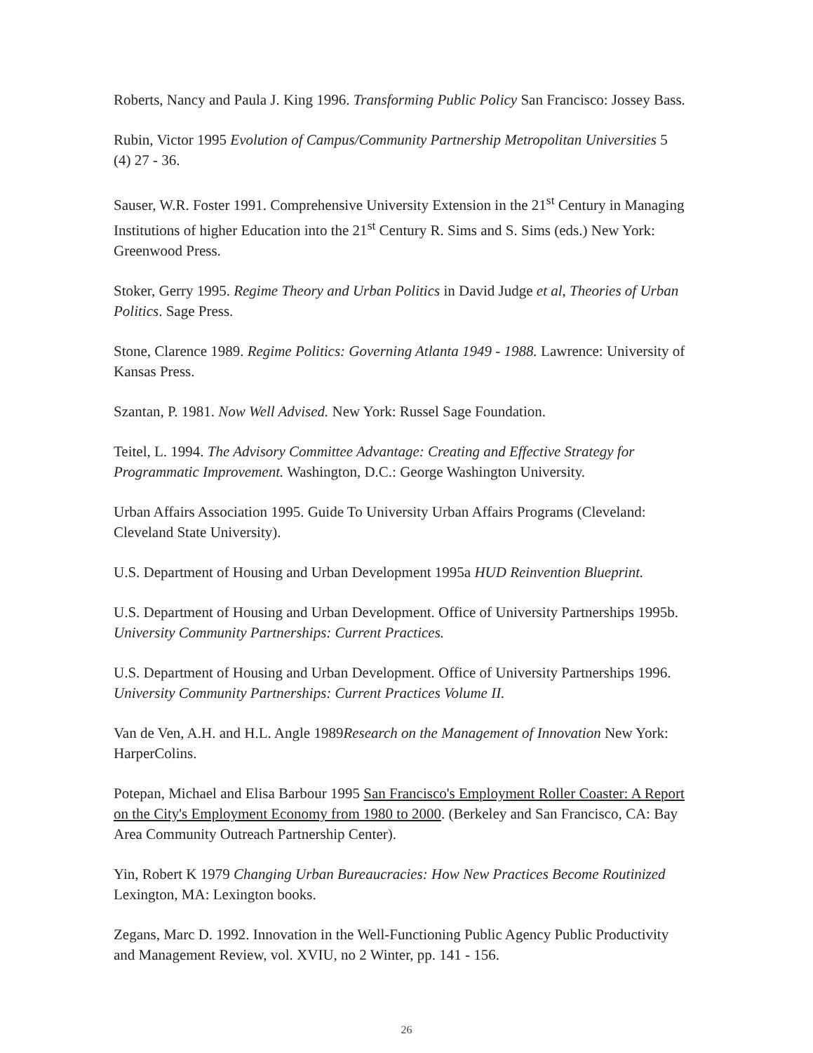Roberts, Nancy and Paula J. King 1996. Transforming Public Policy San Francisco: Jossey Bass.
Rubin, Victor 1995 Evolution of Campus/Community Partnership Metropolitan Universities 5 (4) 27 - 36.
Sauser, W.R. Foster 1991. Comprehensive University Extension in the 21<sup>st</sup> Century in Managing Institutions of higher Education into the 21<sup>st</sup> Century R. Sims and S. Sims (eds.) New York: Greenwood Press.
Stoker, Gerry 1995. Regime Theory and Urban Politics in David Judge et al, Theories of Urban Politics. Sage Press.
Stone, Clarence 1989. Regime Politics: Governing Atlanta 1949 - 1988. Lawrence: University of Kansas Press.
Szantan, P. 1981. Now Well Advised. New York: Russel Sage Foundation.
Teitel, L. 1994. The Advisory Committee Advantage: Creating and Effective Strategy for Programmatic Improvement. Washington, D.C.: George Washington University.
Urban Affairs Association 1995. Guide To University Urban Affairs Programs (Cleveland: Cleveland State University).
U.S. Department of Housing and Urban Development 1995a HUD Reinvention Blueprint.
U.S. Department of Housing and Urban Development. Office of University Partnerships 1995b. University Community Partnerships: Current Practices.
U.S. Department of Housing and Urban Development. Office of University Partnerships 1996. University Community Partnerships: Current Practices Volume II.
Van de Ven, A.H. and H.L. Angle 1989Research on the Management of Innovation New York: HarperColins.
Potepan, Michael and Elisa Barbour 1995 San Francisco's Employment Roller Coaster: A Report on the City's Employment Economy from 1980 to 2000. (Berkeley and San Francisco, CA: Bay Area Community Outreach Partnership Center).
Yin, Robert K 1979 Changing Urban Bureaucracies: How New Practices Become Routinized Lexington, MA: Lexington books.
Zegans, Marc D. 1992. Innovation in the Well-Functioning Public Agency Public Productivity and Management Review, vol. XVIU, no 2 Winter, pp. 141 - 156.
26